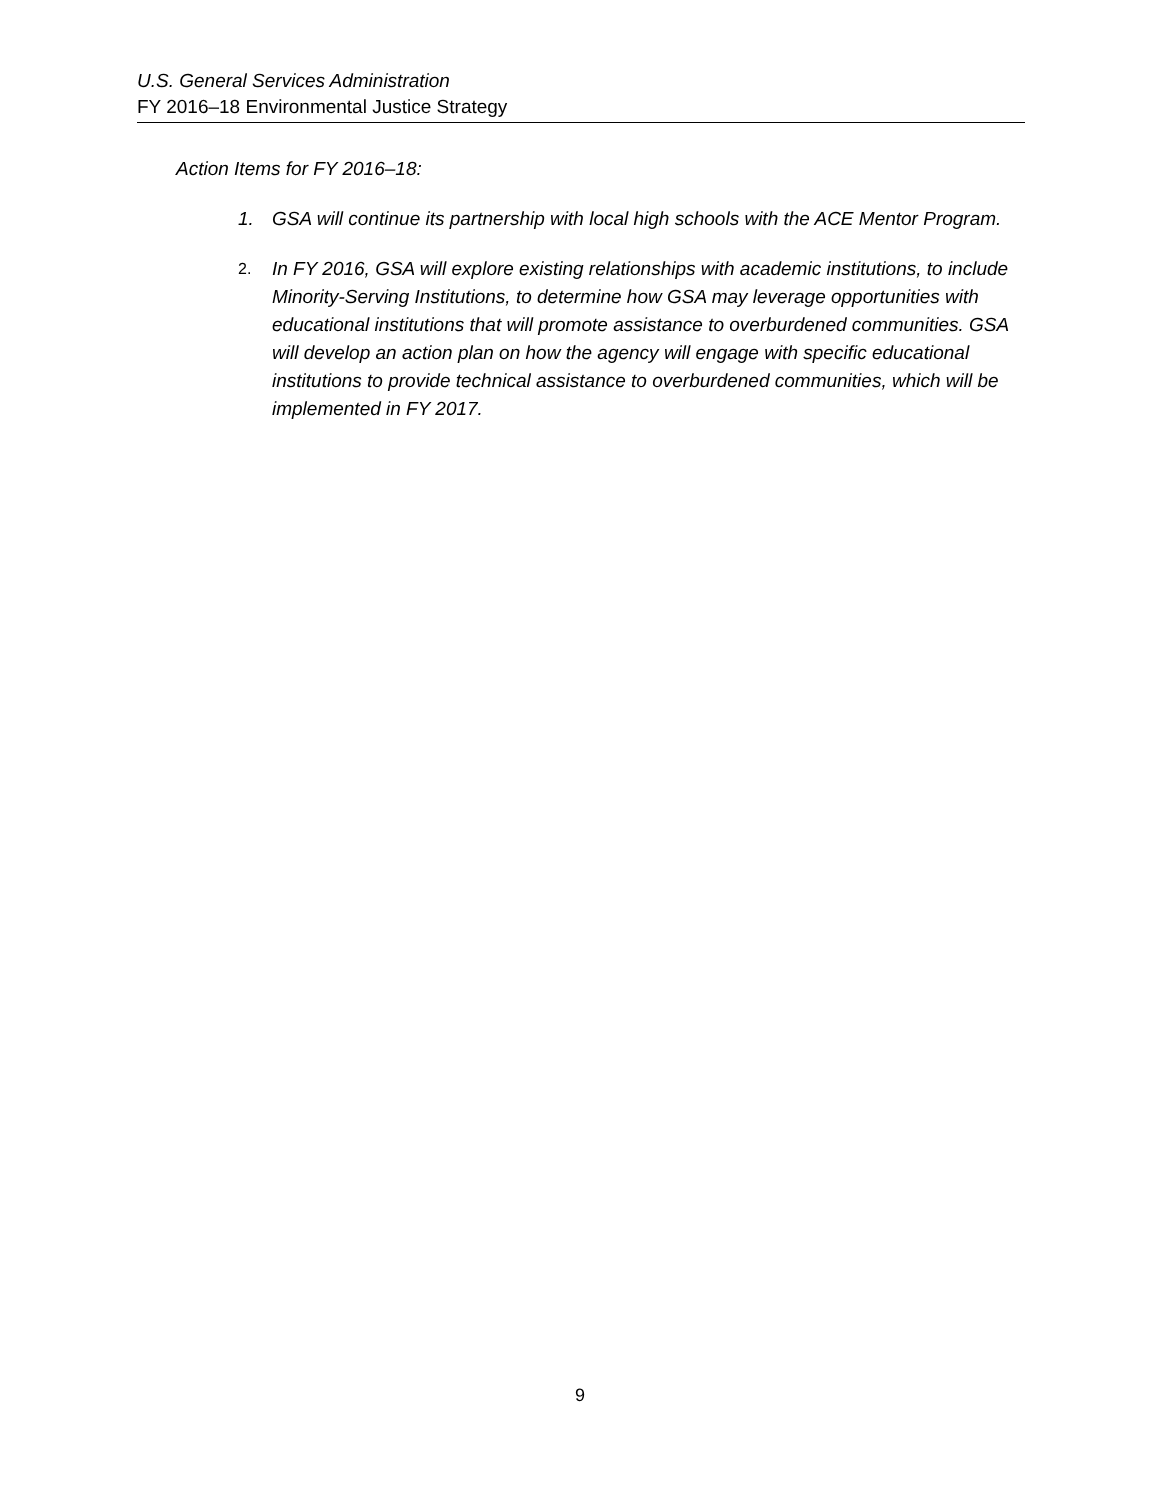U.S. General Services Administration
FY 2016–18 Environmental Justice Strategy
Action Items for FY 2016–18:
1. GSA will continue its partnership with local high schools with the ACE Mentor Program.
2. In FY 2016, GSA will explore existing relationships with academic institutions, to include Minority-Serving Institutions, to determine how GSA may leverage opportunities with educational institutions that will promote assistance to overburdened communities. GSA will develop an action plan on how the agency will engage with specific educational institutions to provide technical assistance to overburdened communities, which will be implemented in FY 2017.
9